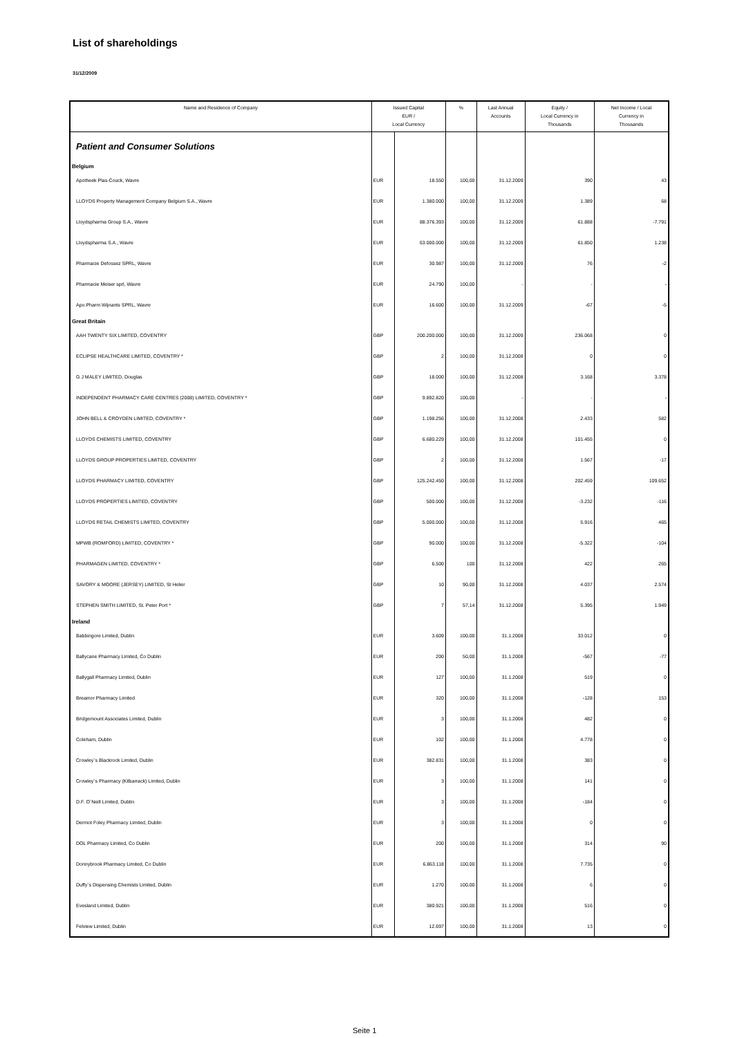List of shareholdings
31/12/2009
| Name and Residence of Company | Issued Capital EUR / Local Currency | | % | Last Annual Accounts | Equity / Local Currency in Thousands | Net Income / Local Currency in Thousands |
| --- | --- | --- | --- | --- | --- | --- |
| Patient and Consumer Solutions | | | | | | |
| Belgium | | | | | | |
| Apotheek Plas-Couck, Wavre | EUR | 18.550 | 100,00 | 31.12.2009 | 390 | 43 |
| LLOYDS Property Management Company Belgium S.A., Wavre | EUR | 1.380.000 | 100,00 | 31.12.2009 | 1.389 | 68 |
| Lloydspharma Group S.A., Wavre | EUR | 88.376.393 | 100,00 | 31.12.2009 | 61.888 | -7.791 |
| Lloydspharma S.A., Wavre | EUR | 63.000.000 | 100,00 | 31.12.2009 | 61.850 | 1.238 |
| Pharmacie Defossez SPRL, Wavre | EUR | 30.987 | 100,00 | 31.12.2009 | 76 | -2 |
| Pharmacie Meiser sprl, Wavre | EUR | 24.790 | 100,00 | - | - | - |
| Apo.Pharm Wijnants SPRL, Wavre | EUR | 16.600 | 100,00 | 31.12.2009 | -67 | -5 |
| Great Britain | | | | | | |
| AAH TWENTY SIX LIMITED, COVENTRY | GBP | 200.200.000 | 100,00 | 31.12.2009 | 236.068 | 0 |
| ECLIPSE HEALTHCARE LIMITED, COVENTRY * | GBP | 2 | 100,00 | 31.12.2008 | 0 | 0 |
| G J MALEY LIMITED, Douglas | GBP | 18.000 | 100,00 | 31.12.2008 | 3.168 | 3.378 |
| INDEPENDENT PHARMACY CARE CENTRES (2008) LIMITED, COVENTRY * | GBP | 9.892.820 | 100,00 | - | - | - |
| JOHN BELL & CROYDEN LIMITED, COVENTRY * | GBP | 1.198.256 | 100,00 | 31.12.2008 | 2.433 | 582 |
| LLOYDS CHEMISTS LIMITED, COVENTRY | GBP | 6.680.229 | 100,00 | 31.12.2008 | 101.455 | 0 |
| LLOYDS GROUP PROPERTIES LIMITED, COVENTRY | GBP | 2 | 100,00 | 31.12.2008 | 1.567 | -17 |
| LLOYDS PHARMACY LIMITED, COVENTRY | GBP | 125.242.450 | 100,00 | 31.12.2008 | 202.459 | 109.652 |
| LLOYDS PROPERTIES LIMITED, COVENTRY | GBP | 500.000 | 100,00 | 31.12.2008 | -3.232 | -116 |
| LLOYDS RETAIL CHEMISTS LIMITED, COVENTRY | GBP | 5.000.000 | 100,00 | 31.12.2008 | 5.916 | 465 |
| MPWB (ROMFORD) LIMITED, COVENTRY * | GBP | 90.000 | 100,00 | 31.12.2008 | -5.322 | -104 |
| PHARMAGEN LIMITED, COVENTRY * | GBP | 6.500 | 100 | 31.12.2008 | 422 | 265 |
| SAVORY & MOORE (JERSEY) LIMITED, St Helier | GBP | 10 | 90,00 | 31.12.2008 | 4.037 | 2.574 |
| STEPHEN SMITH LIMITED, St. Peter Port * | GBP | 7 | 57,14 | 31.12.2008 | 5.395 | 1.949 |
| Ireland | | | | | | |
| Babbingore Limited, Dublin | EUR | 3.609 | 100,00 | 31.1.2008 | 33.012 | 0 |
| Ballycane Pharmacy Limited, Co Dublin | EUR | 200 | 50,00 | 31.1.2008 | -567 | -77 |
| Ballygall Pharmacy Limited, Dublin | EUR | 127 | 100,00 | 31.1.2008 | 519 | 0 |
| Breamor Pharmacy Limited | EUR | 320 | 100,00 | 31.1.2008 | -128 | 153 |
| Bridgemount Associates Limited, Dublin | EUR | 3 | 100,00 | 31.1.2008 | 482 | 0 |
| Coleham, Dublin | EUR | 102 | 100,00 | 31.1.2008 | 4.778 | 0 |
| Crowley`s Blackrock Limited, Dublin | EUR | 382.831 | 100,00 | 31.1.2008 | 383 | 0 |
| Crowley`s Pharmacy (Kilbarrack) Limited, Dublin | EUR | 3 | 100,00 | 31.1.2008 | 141 | 0 |
| D.F. O`Neill Limited, Dublin | EUR | 3 | 100,00 | 31.1.2008 | -184 | 0 |
| Dermot Foley Pharmacy Limited, Dublin | EUR | 3 | 100,00 | 31.1.2008 | 0 | 0 |
| DOL Pharmacy Limited, Co Dublin | EUR | 200 | 100,00 | 31.1.2008 | 314 | 90 |
| Donnybrook Pharmacy Limited, Co Dublin | EUR | 6.863.118 | 100,00 | 31.1.2008 | 7.735 | 0 |
| Duffy`s Dispensing Chemists Limited, Dublin | EUR | 1.270 | 100,00 | 31.1.2008 | 6 | 0 |
| Evesland Limited, Dublin | EUR | 380.921 | 100,00 | 31.1.2008 | 516 | 0 |
| Felview Limited, Dublin | EUR | 12.697 | 100,00 | 31.1.2008 | 13 | 0 |
Seite 1